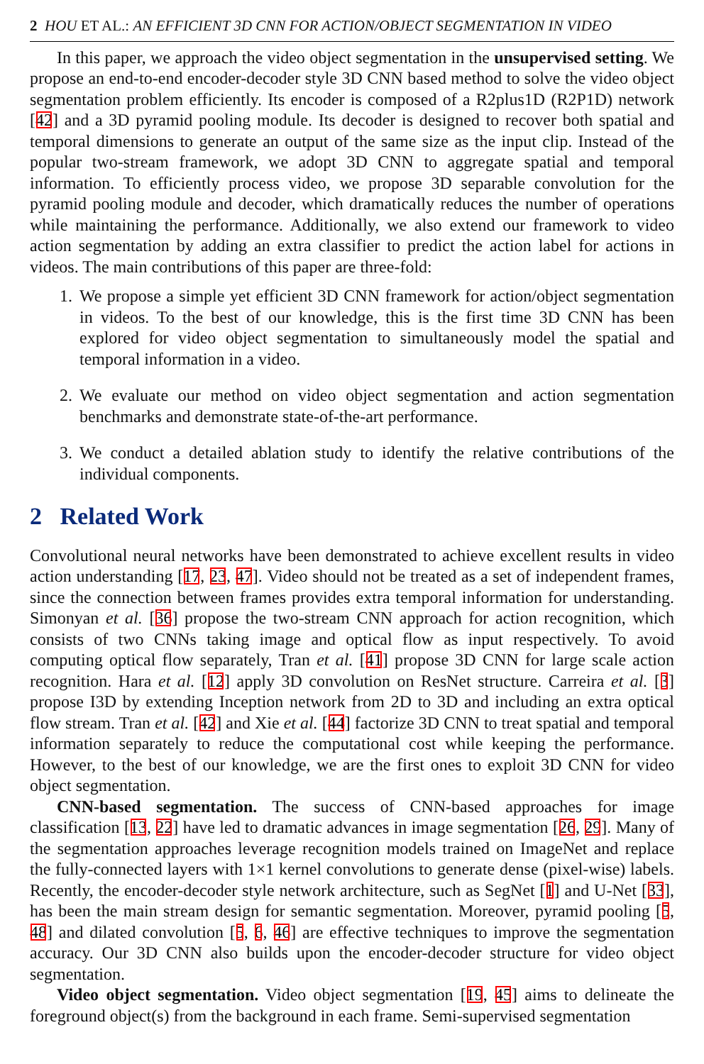2 HOU ET AL.: AN EFFICIENT 3D CNN FOR ACTION/OBJECT SEGMENTATION IN VIDEO
In this paper, we approach the video object segmentation in the unsupervised setting. We propose an end-to-end encoder-decoder style 3D CNN based method to solve the video object segmentation problem efficiently. Its encoder is composed of a R2plus1D (R2P1D) network [42] and a 3D pyramid pooling module. Its decoder is designed to recover both spatial and temporal dimensions to generate an output of the same size as the input clip. Instead of the popular two-stream framework, we adopt 3D CNN to aggregate spatial and temporal information. To efficiently process video, we propose 3D separable convolution for the pyramid pooling module and decoder, which dramatically reduces the number of operations while maintaining the performance. Additionally, we also extend our framework to video action segmentation by adding an extra classifier to predict the action label for actions in videos. The main contributions of this paper are three-fold:
1. We propose a simple yet efficient 3D CNN framework for action/object segmentation in videos. To the best of our knowledge, this is the first time 3D CNN has been explored for video object segmentation to simultaneously model the spatial and temporal information in a video.
2. We evaluate our method on video object segmentation and action segmentation benchmarks and demonstrate state-of-the-art performance.
3. We conduct a detailed ablation study to identify the relative contributions of the individual components.
2 Related Work
Convolutional neural networks have been demonstrated to achieve excellent results in video action understanding [17, 23, 47]. Video should not be treated as a set of independent frames, since the connection between frames provides extra temporal information for understanding. Simonyan et al. [36] propose the two-stream CNN approach for action recognition, which consists of two CNNs taking image and optical flow as input respectively. To avoid computing optical flow separately, Tran et al. [41] propose 3D CNN for large scale action recognition. Hara et al. [12] apply 3D convolution on ResNet structure. Carreira et al. [3] propose I3D by extending Inception network from 2D to 3D and including an extra optical flow stream. Tran et al. [42] and Xie et al. [44] factorize 3D CNN to treat spatial and temporal information separately to reduce the computational cost while keeping the performance. However, to the best of our knowledge, we are the first ones to exploit 3D CNN for video object segmentation.
CNN-based segmentation. The success of CNN-based approaches for image classification [13, 22] have led to dramatic advances in image segmentation [26, 29]. Many of the segmentation approaches leverage recognition models trained on ImageNet and replace the fully-connected layers with 1×1 kernel convolutions to generate dense (pixel-wise) labels. Recently, the encoder-decoder style network architecture, such as SegNet [1] and U-Net [33], has been the main stream design for semantic segmentation. Moreover, pyramid pooling [5, 48] and dilated convolution [5, 6, 46] are effective techniques to improve the segmentation accuracy. Our 3D CNN also builds upon the encoder-decoder structure for video object segmentation.
Video object segmentation. Video object segmentation [19, 45] aims to delineate the foreground object(s) from the background in each frame. Semi-supervised segmentation